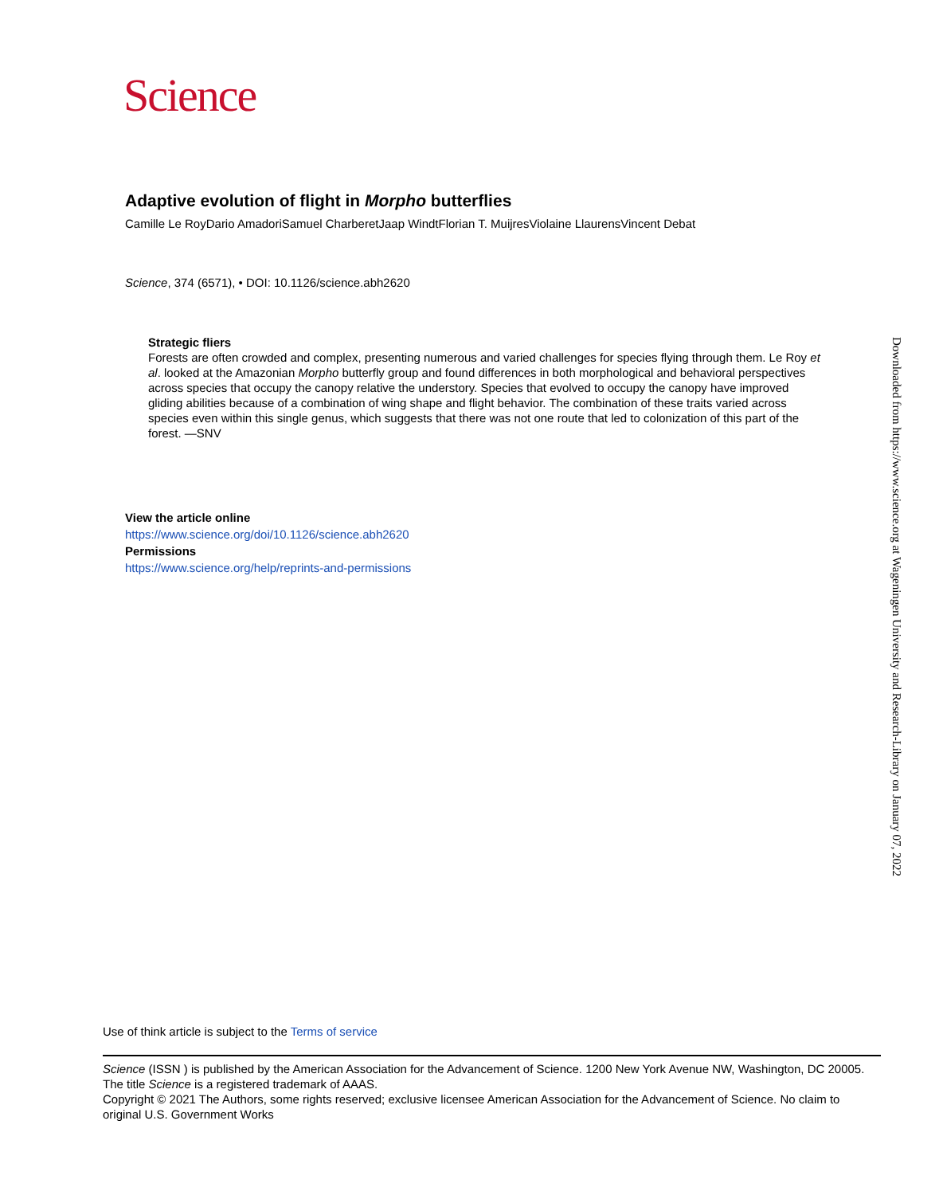Science
Adaptive evolution of flight in Morpho butterflies
Camille Le RoyDario AmadoriSamuel CharberetJaap WindtFlorian T. MuijresViolaine LlaurensVincent Debat
Science, 374 (6571), • DOI: 10.1126/science.abh2620
Strategic fliers
Forests are often crowded and complex, presenting numerous and varied challenges for species flying through them. Le Roy et al. looked at the Amazonian Morpho butterfly group and found differences in both morphological and behavioral perspectives across species that occupy the canopy relative the understory. Species that evolved to occupy the canopy have improved gliding abilities because of a combination of wing shape and flight behavior. The combination of these traits varied across species even within this single genus, which suggests that there was not one route that led to colonization of this part of the forest. —SNV
View the article online
https://www.science.org/doi/10.1126/science.abh2620
Permissions
https://www.science.org/help/reprints-and-permissions
Downloaded from https://www.science.org at Wageningen University and Research-Library on January 07, 2022
Use of think article is subject to the Terms of service
Science (ISSN ) is published by the American Association for the Advancement of Science. 1200 New York Avenue NW, Washington, DC 20005. The title Science is a registered trademark of AAAS.
Copyright © 2021 The Authors, some rights reserved; exclusive licensee American Association for the Advancement of Science. No claim to original U.S. Government Works